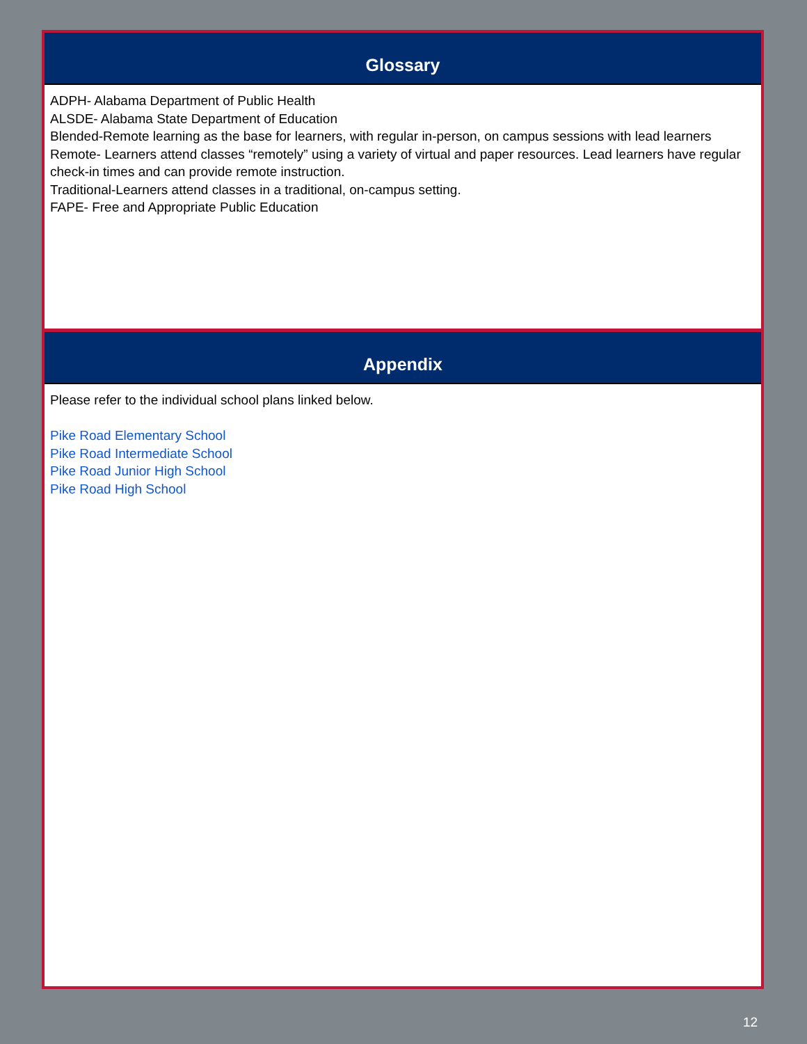Glossary
ADPH- Alabama Department of Public Health
ALSDE- Alabama State Department of Education
Blended-Remote learning as the base for learners, with regular in-person, on campus sessions with lead learners
Remote- Learners attend classes “remotely” using a variety of virtual and paper resources. Lead learners have regular check-in times and can provide remote instruction.
Traditional-Learners attend classes in a traditional, on-campus setting.
FAPE- Free and Appropriate Public Education
Appendix
Please refer to the individual school plans linked below.
Pike Road Elementary School
Pike Road Intermediate School
Pike Road Junior High School
Pike Road High School
12